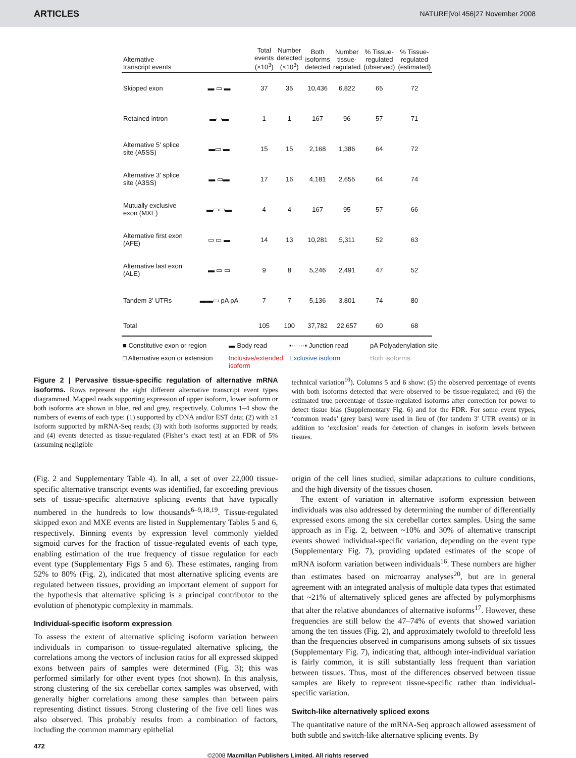ARTICLES NATURE|Vol 456|27 November 2008
| Alternative transcript events | | Total events (×10<sup>3</sup>) | Number detected (×10<sup>3</sup>) | Both isoforms detected | Number tissue- regulated | % Tissue- regulated (observed) | % Tissue- regulated (estimated) |
| --- | --- | --- | --- | --- | --- | --- | --- |
| Skipped exon | ▬ ▭ ▬ | 37 | 35 | 10,436 | 6,822 | 65 | 72 |
| Retained intron | ▬▭▬ | 1 | 1 | 167 | 96 | 57 | 71 |
| Alternative 5′ splice site (A5SS) | ▬▭ ▬ | 15 | 15 | 2,168 | 1,386 | 64 | 72 |
| Alternative 3′ splice site (A3SS) | ▬ ▭▬ | 17 | 16 | 4,181 | 2,655 | 64 | 74 |
| Mutually exclusive exon (MXE) | ▬▭▭▬ | 4 | 4 | 167 | 95 | 57 | 66 |
| Alternative first exon (AFE) | ▭ ▭ ▬ | 14 | 13 | 10,281 | 5,311 | 52 | 63 |
| Alternative last exon (ALE) | ▬ ▭ ▭ | 9 | 8 | 5,246 | 2,491 | 47 | 52 |
| Tandem 3′ UTRs | ▬▬▭ pA pA | 7 | 7 | 5,136 | 3,801 | 74 | 80 |
| Total | | 105 | 100 | 37,782 | 22,657 | 60 | 68 |
■ Constitutive exon or region ▬ Body read ▪······▪ Junction read pA Polyadenylation site □ Alternative exon or extension Inclusive/extended isoform Exclusive isoform Both isoforms
Figure 2 | Pervasive tissue-specific regulation of alternative mRNA isoforms. Rows represent the eight different alternative transcript event types diagrammed. Mapped reads supporting expression of upper isoform, lower isoform or both isoforms are shown in blue, red and grey, respectively. Columns 1–4 show the numbers of events of each type: (1) supported by cDNA and/or EST data; (2) with ≥1 isoform supported by mRNA-Seq reads; (3) with both isoforms supported by reads; and (4) events detected as tissue-regulated (Fisher’s exact test) at an FDR of 5% (assuming negligible
technical variation<sup>10</sup>). Columns 5 and 6 show: (5) the observed percentage of events with both isoforms detected that were observed to be tissue-regulated; and (6) the estimated true percentage of tissue-regulated isoforms after correction for power to detect tissue bias (Supplementary Fig. 6) and for the FDR. For some event types, ‘common reads’ (grey bars) were used in lieu of (for tandem 3′ UTR events) or in addition to ‘exclusion’ reads for detection of changes in isoform levels between tissues.
(Fig. 2 and Supplementary Table 4). In all, a set of over 22,000 tissue-specific alternative transcript events was identified, far exceeding previous sets of tissue-specific alternative splicing events that have typically numbered in the hundreds to low thousands<sup>6–9,18,19</sup>. Tissue-regulated skipped exon and MXE events are listed in Supplementary Tables 5 and 6, respectively. Binning events by expression level commonly yielded sigmoid curves for the fraction of tissue-regulated events of each type, enabling estimation of the true frequency of tissue regulation for each event type (Supplementary Figs 5 and 6). These estimates, ranging from 52% to 80% (Fig. 2), indicated that most alternative splicing events are regulated between tissues, providing an important element of support for the hypothesis that alternative splicing is a principal contributor to the evolution of phenotypic complexity in mammals.
Individual-specific isoform expression
To assess the extent of alternative splicing isoform variation between individuals in comparison to tissue-regulated alternative splicing, the correlations among the vectors of inclusion ratios for all expressed skipped exons between pairs of samples were determined (Fig. 3); this was performed similarly for other event types (not shown). In this analysis, strong clustering of the six cerebellar cortex samples was observed, with generally higher correlations among these samples than between pairs representing distinct tissues. Strong clustering of the five cell lines was also observed. This probably results from a combination of factors, including the common mammary epithelial
origin of the cell lines studied, similar adaptations to culture conditions, and the high diversity of the tissues chosen.
The extent of variation in alternative isoform expression between individuals was also addressed by determining the number of differentially expressed exons among the six cerebellar cortex samples. Using the same approach as in Fig. 2, between ~10% and 30% of alternative transcript events showed individual-specific variation, depending on the event type (Supplementary Fig. 7), providing updated estimates of the scope of mRNA isoform variation between individuals<sup>16</sup>. These numbers are higher than estimates based on microarray analyses<sup>20</sup>, but are in general agreement with an integrated analysis of multiple data types that estimated that ~21% of alternatively spliced genes are affected by polymorphisms that alter the relative abundances of alternative isoforms<sup>17</sup>. However, these frequencies are still below the 47–74% of events that showed variation among the ten tissues (Fig. 2), and approximately twofold to threefold less than the frequencies observed in comparisons among subsets of six tissues (Supplementary Fig. 7), indicating that, although inter-individual variation is fairly common, it is still substantially less frequent than variation between tissues. Thus, most of the differences observed between tissue samples are likely to represent tissue-specific rather than individual-specific variation.
Switch-like alternatively spliced exons
The quantitative nature of the mRNA-Seq approach allowed assessment of both subtle and switch-like alternative splicing events. By
472
©2008 Macmillan Publishers Limited. All rights reserved